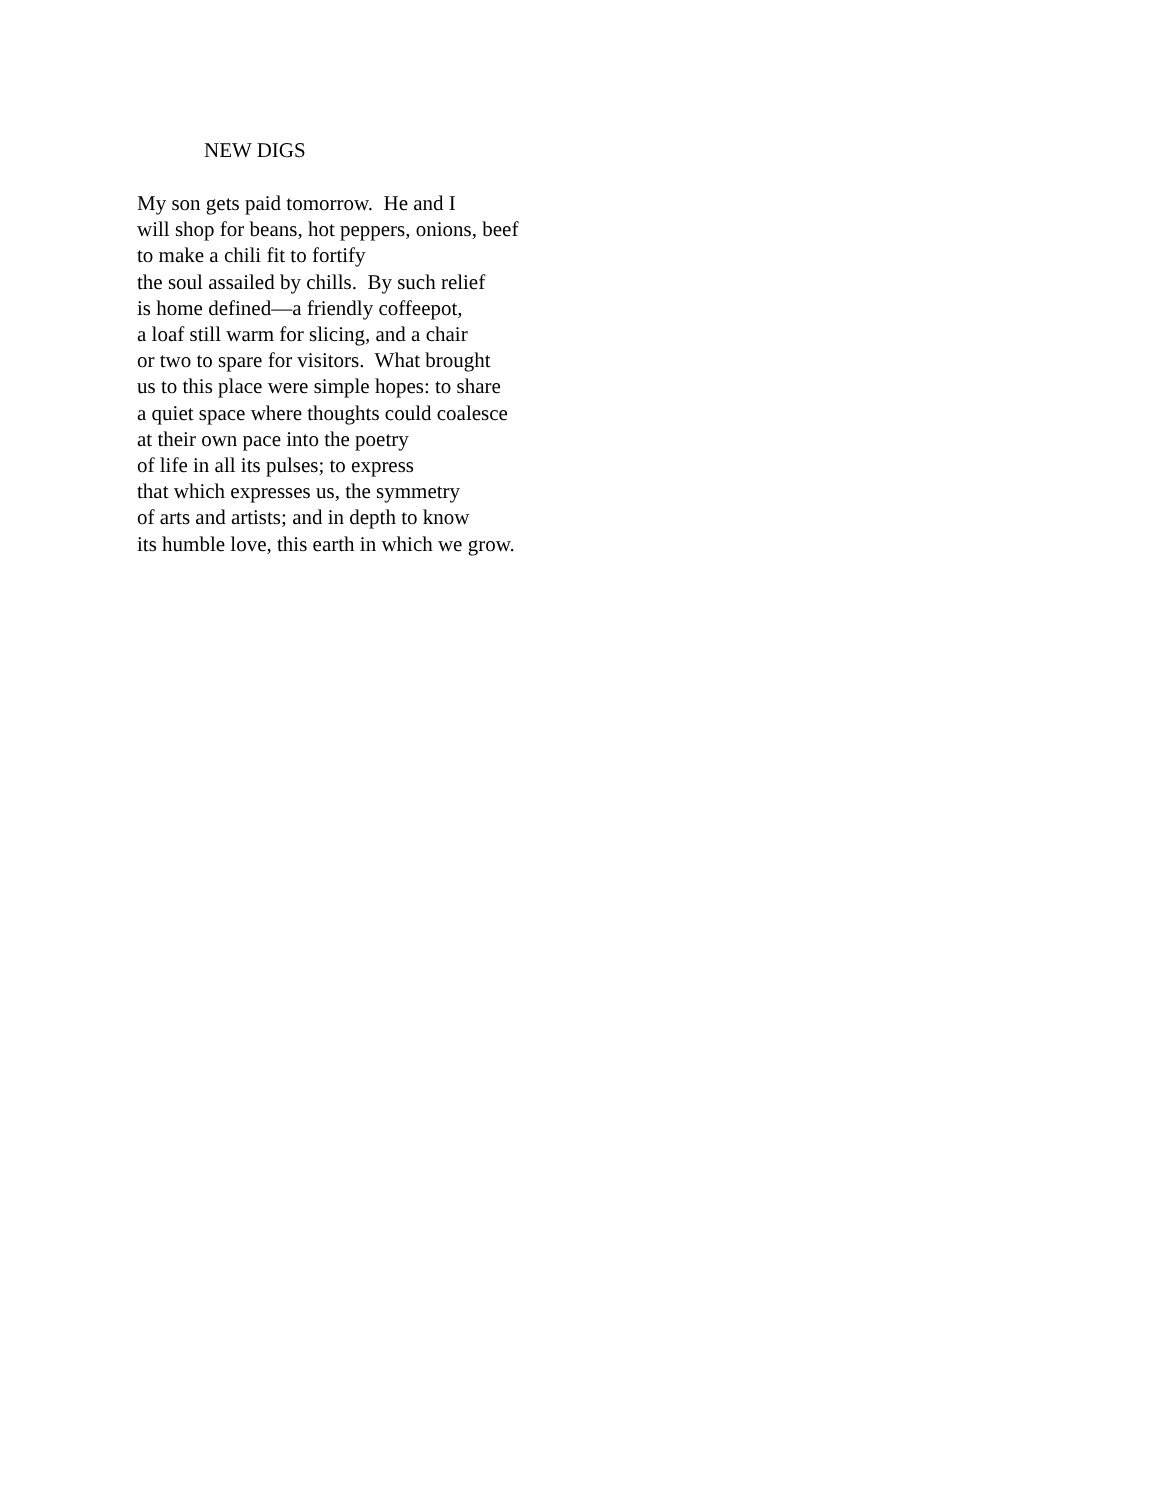NEW DIGS
My son gets paid tomorrow. He and I will shop for beans, hot peppers, onions, beef to make a chili fit to fortify the soul assailed by chills. By such relief is home defined—a friendly coffeepot, a loaf still warm for slicing, and a chair or two to spare for visitors. What brought us to this place were simple hopes: to share a quiet space where thoughts could coalesce at their own pace into the poetry of life in all its pulses; to express that which expresses us, the symmetry of arts and artists; and in depth to know its humble love, this earth in which we grow.